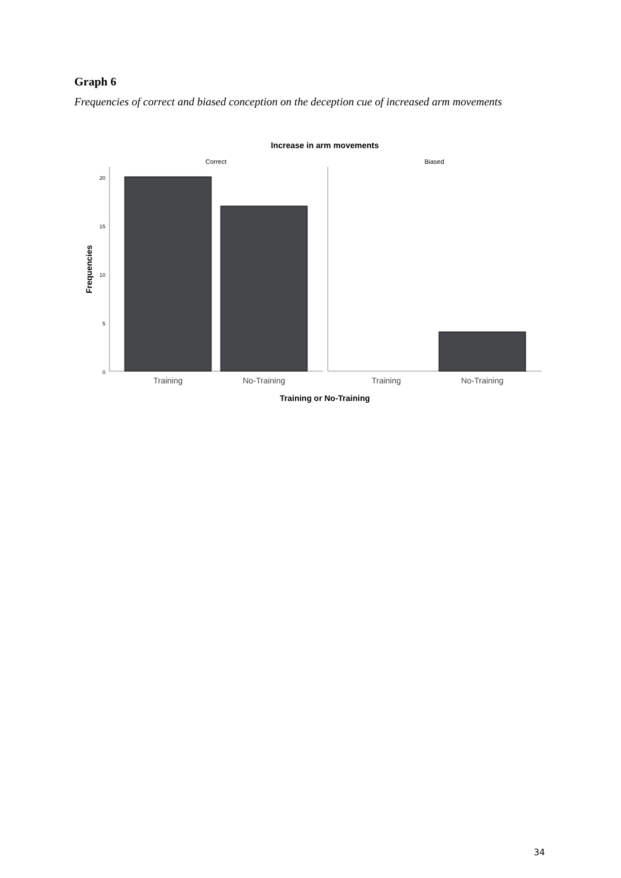Graph 6
Frequencies of correct and biased conception on the deception cue of increased arm movements
Increase in arm movements
Correct
Biased
20
15
10
5
0
Training
No-Training
Training
No-Training
Training or No-Training
Frequencies
34